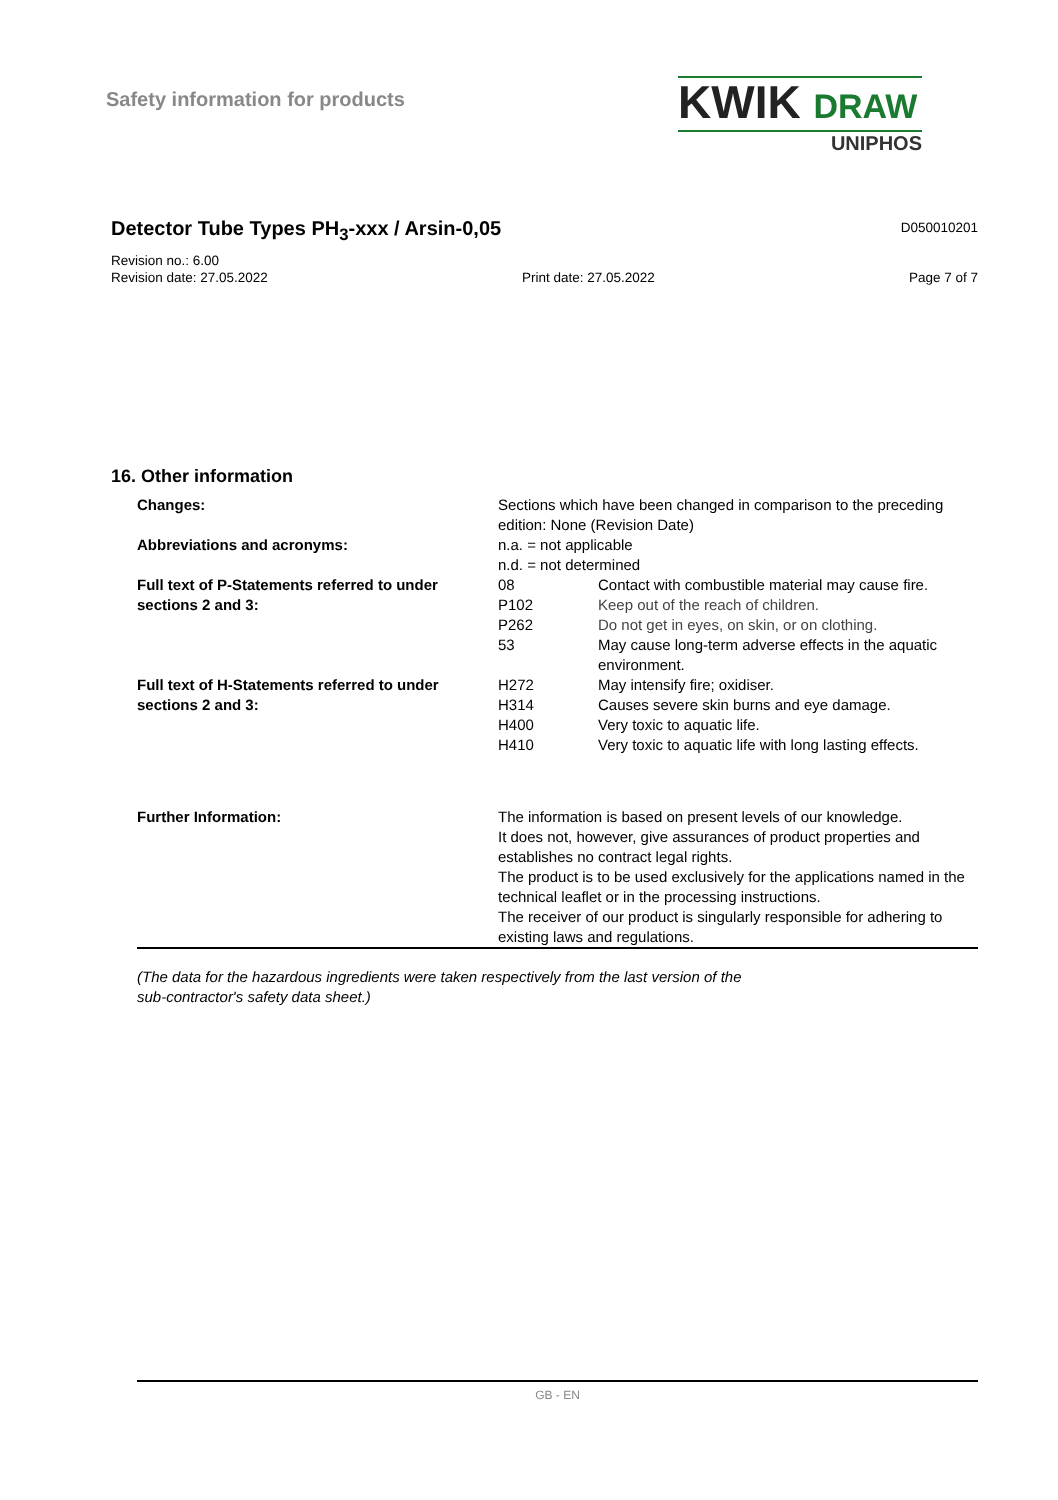Safety information for products
KWIK DRAW
UNIPHOS
Detector Tube Types PH<sub>3</sub>-xxx / Arsin-0,05
D050010201
Revision no.: 6.00
Revision date: 27.05.2022 Print date: 27.05.2022 Page 7 of 7
16. Other information
| Changes: | Sections which have been changed in comparison to the preceding edition: None (Revision Date) | |
| Abbreviations and acronyms: | n.a. = not applicable n.d. = not determined | |
| Full text of P-Statements referred to under sections 2 and 3: | 08 | Contact with combustible material may cause fire. |
| | P102 | Keep out of the reach of children. |
| | P262 | Do not get in eyes, on skin, or on clothing. |
| | 53 | May cause long-term adverse effects in the aquatic environment. |
| Full text of H-Statements referred to under sections 2 and 3: | H272 | May intensify fire; oxidiser. |
| | H314 | Causes severe skin burns and eye damage. |
| | H400 | Very toxic to aquatic life. |
| | H410 | Very toxic to aquatic life with long lasting effects. |
| Further Information: | The information is based on present levels of our knowledge. It does not, however, give assurances of product properties and establishes no contract legal rights. The product is to be used exclusively for the applications named in the technical leaflet or in the processing instructions. The receiver of our product is singularly responsible for adhering to existing laws and regulations. | |
(The data for the hazardous ingredients were taken respectively from the last version of the
sub-contractor's safety data sheet.)
GB - EN